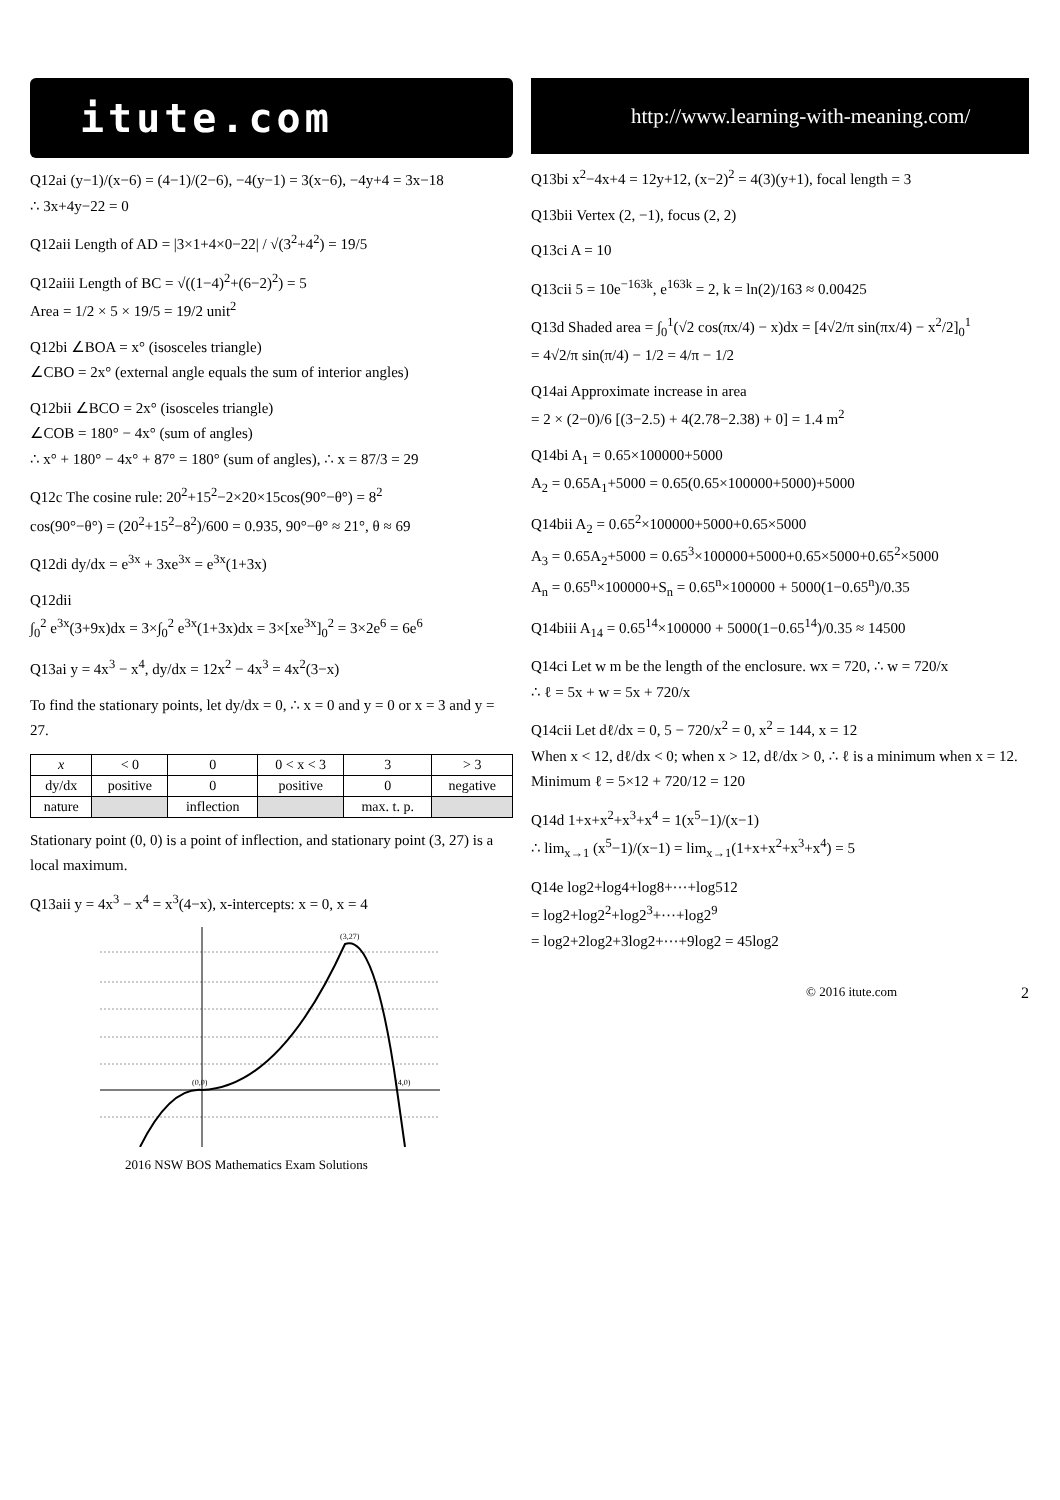itute.com
Q12ai (y−1)/(x−6) = (4−1)/(2−6), −4(y−1) = 3(x−6), −4y+4 = 3x−18
∴ 3x+4y−22 = 0
Q12aii Length of AD = |3×1+4×0−22| / √(3<sup>2</sup>+4<sup>2</sup>) = 19/5
Q12aiii Length of BC = √((1−4)<sup>2</sup>+(6−2)<sup>2</sup>) = 5
Area = 1/2 × 5 × 19/5 = 19/2 unit<sup>2</sup>
Q12bi ∠BOA = x° (isosceles triangle)
∠CBO = 2x° (external angle equals the sum of interior angles)
Q12bii ∠BCO = 2x° (isosceles triangle)
∠COB = 180° − 4x° (sum of angles)
∴ x° + 180° − 4x° + 87° = 180° (sum of angles), ∴ x = 87/3 = 29
Q12c The cosine rule: 20<sup>2</sup>+15<sup>2</sup>−2×20×15cos(90°−θ°) = 8<sup>2</sup>
cos(90°−θ°) = (20<sup>2</sup>+15<sup>2</sup>−8<sup>2</sup>)/600 = 0.935, 90°−θ° ≈ 21°, θ ≈ 69
Q12di dy/dx = e<sup>3x</sup> + 3xe<sup>3x</sup> = e<sup>3x</sup>(1+3x)
Q12dii
∫<sub>0</sub><sup>2</sup> e<sup>3x</sup>(3+9x)dx = 3×∫<sub>0</sub><sup>2</sup> e<sup>3x</sup>(1+3x)dx = 3×[xe<sup>3x</sup>]<sub>0</sub><sup>2</sup> = 3×2e<sup>6</sup> = 6e<sup>6</sup>
Q13ai y = 4x<sup>3</sup> − x<sup>4</sup>, dy/dx = 12x<sup>2</sup> − 4x<sup>3</sup> = 4x<sup>2</sup>(3−x)
To find the stationary points, let dy/dx = 0, ∴ x = 0 and y = 0 or x = 3 and y = 27.
| x | < 0 | 0 | 0 < x < 3 | 3 | > 3 |
| --- | --- | --- | --- | --- | --- |
| dy/dx | positive | 0 | positive | 0 | negative |
| nature | | inflection | | max. t. p. | |
Stationary point (0, 0) is a point of inflection, and stationary point (3, 27) is a local maximum.
Q13aii y = 4x<sup>3</sup> − x<sup>4</sup> = x<sup>3</sup>(4−x), x-intercepts: x = 0, x = 4
(3,27)
(0,0)
(4,0)
2016 NSW BOS Mathematics Exam Solutions
http://www.learning-with-meaning.com/
Q13bi x<sup>2</sup>−4x+4 = 12y+12, (x−2)<sup>2</sup> = 4(3)(y+1), focal length = 3
Q13bii Vertex (2, −1), focus (2, 2)
Q13ci A = 10
Q13cii 5 = 10e<sup>−163k</sup>, e<sup>163k</sup> = 2, k = ln(2)/163 ≈ 0.00425
Q13d Shaded area = ∫<sub>0</sub><sup>1</sup>(√2 cos(πx/4) − x)dx = [4√2/π sin(πx/4) − x<sup>2</sup>/2]<sub>0</sub><sup>1</sup>
= 4√2/π sin(π/4) − 1/2 = 4/π − 1/2
Q14ai Approximate increase in area
= 2 × (2−0)/6 [(3−2.5) + 4(2.78−2.38) + 0] = 1.4 m<sup>2</sup>
Q14bi A<sub>1</sub> = 0.65×100000+5000
A<sub>2</sub> = 0.65A<sub>1</sub>+5000 = 0.65(0.65×100000+5000)+5000
Q14bii A<sub>2</sub> = 0.65<sup>2</sup>×100000+5000+0.65×5000
A<sub>3</sub> = 0.65A<sub>2</sub>+5000 = 0.65<sup>3</sup>×100000+5000+0.65×5000+0.65<sup>2</sup>×5000
A<sub>n</sub> = 0.65<sup>n</sup>×100000+S<sub>n</sub> = 0.65<sup>n</sup>×100000 + 5000(1−0.65<sup>n</sup>)/0.35
Q14biii A<sub>14</sub> = 0.65<sup>14</sup>×100000 + 5000(1−0.65<sup>14</sup>)/0.35 ≈ 14500
Q14ci Let w m be the length of the enclosure. wx = 720, ∴ w = 720/x
∴ ℓ = 5x + w = 5x + 720/x
Q14cii Let dℓ/dx = 0, 5 − 720/x<sup>2</sup> = 0, x<sup>2</sup> = 144, x = 12
When x < 12, dℓ/dx < 0; when x > 12, dℓ/dx > 0, ∴ ℓ is a minimum when x = 12.
Minimum ℓ = 5×12 + 720/12 = 120
Q14d 1+x+x<sup>2</sup>+x<sup>3</sup>+x<sup>4</sup> = 1(x<sup>5</sup>−1)/(x−1)
∴ lim<sub>x→1</sub> (x<sup>5</sup>−1)/(x−1) = lim<sub>x→1</sub>(1+x+x<sup>2</sup>+x<sup>3</sup>+x<sup>4</sup>) = 5
Q14e log2+log4+log8+⋯+log512
= log2+log2<sup>2</sup>+log2<sup>3</sup>+⋯+log2<sup>9</sup>
= log2+2log2+3log2+⋯+9log2 = 45log2
© 2016 itute.com 2